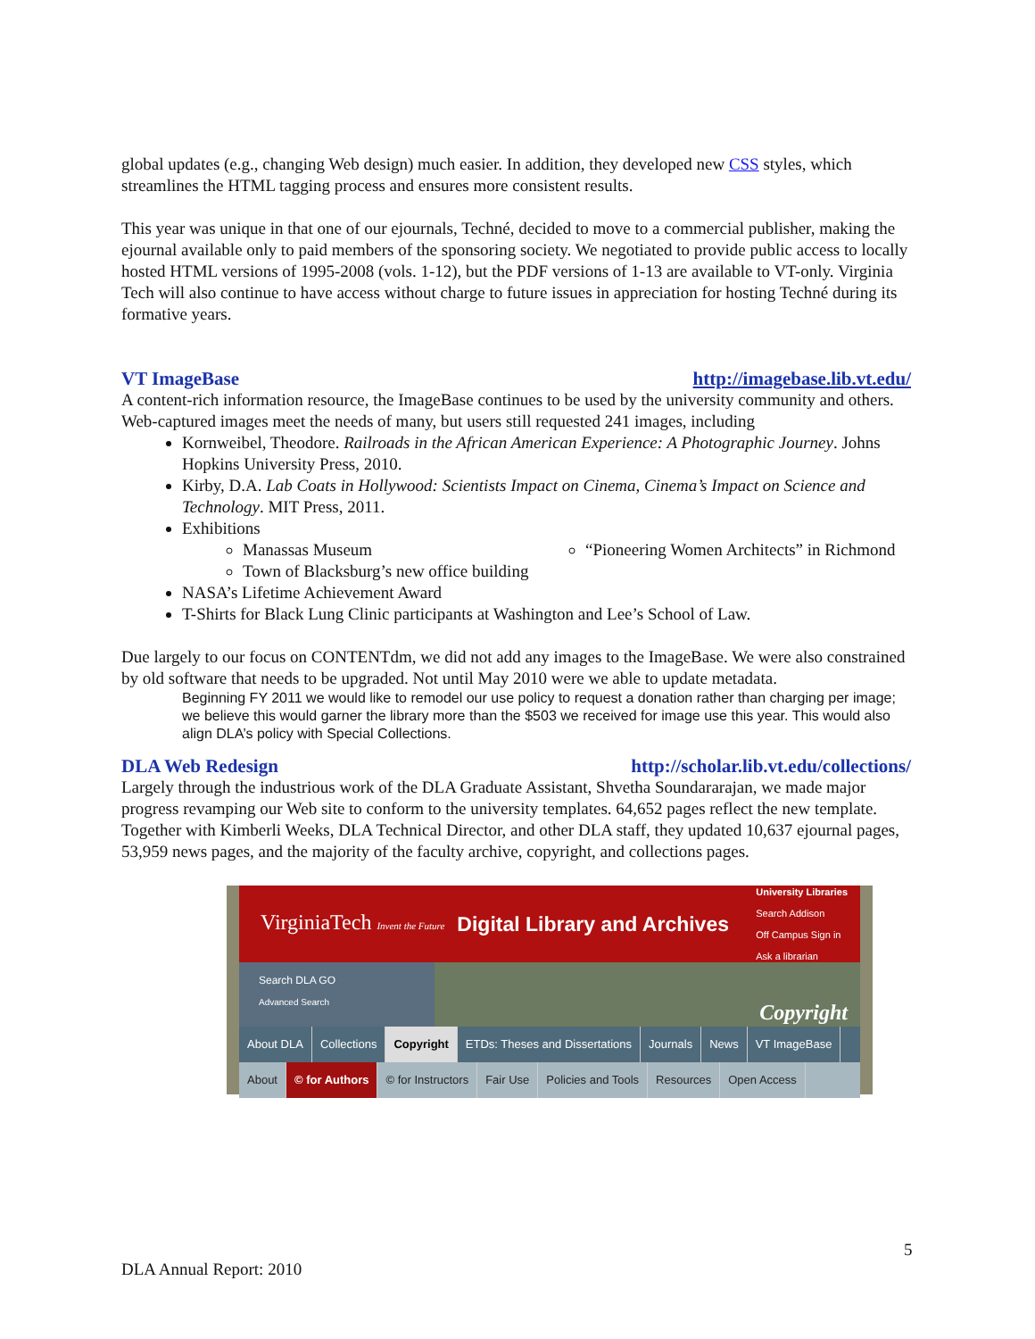global updates (e.g., changing Web design) much easier. In addition, they developed new CSS styles, which streamlines the HTML tagging process and ensures more consistent results.
This year was unique in that one of our ejournals, Techné, decided to move to a commercial publisher, making the ejournal available only to paid members of the sponsoring society. We negotiated to provide public access to locally hosted HTML versions of 1995-2008 (vols. 1-12), but the PDF versions of 1-13 are available to VT-only. Virginia Tech will also continue to have access without charge to future issues in appreciation for hosting Techné during its formative years.
VT ImageBase http://imagebase.lib.vt.edu/
A content-rich information resource, the ImageBase continues to be used by the university community and others. Web-captured images meet the needs of many, but users still requested 241 images, including
Kornweibel, Theodore. Railroads in the African American Experience: A Photographic Journey. Johns Hopkins University Press, 2010.
Kirby, D.A. Lab Coats in Hollywood: Scientists Impact on Cinema, Cinema’s Impact on Science and Technology. MIT Press, 2011.
Exhibitions
Manassas Museum
Town of Blacksburg’s new office building
“Pioneering Women Architects” in Richmond
NASA’s Lifetime Achievement Award
T-Shirts for Black Lung Clinic participants at Washington and Lee’s School of Law.
Due largely to our focus on CONTENTdm, we did not add any images to the ImageBase. We were also constrained by old software that needs to be upgraded. Not until May 2010 were we able to update metadata.
Beginning FY 2011 we would like to remodel our use policy to request a donation rather than charging per image; we believe this would garner the library more than the $503 we received for image use this year. This would also align DLA’s policy with Special Collections.
DLA Web Redesign http://scholar.lib.vt.edu/collections/
Largely through the industrious work of the DLA Graduate Assistant, Shvetha Soundararajan, we made major progress revamping our Web site to conform to the university templates. 64,652 pages reflect the new template. Together with Kimberli Weeks, DLA Technical Director, and other DLA staff, they updated 10,637 ejournal pages, 53,959 news pages, and the majority of the faculty archive, copyright, and collections pages.
VirginiaTech Invent the Future Digital Library and Archives University Libraries
Search Addison
Off Campus Sign in
Ask a librarian
Search DLA GO
Advanced Search
Copyright
About DLA Collections Copyright ETDs: Theses and Dissertations Journals News VT ImageBase
About © for Authors © for Instructors Fair Use Policies and Tools Resources Open Access
5
DLA Annual Report: 2010